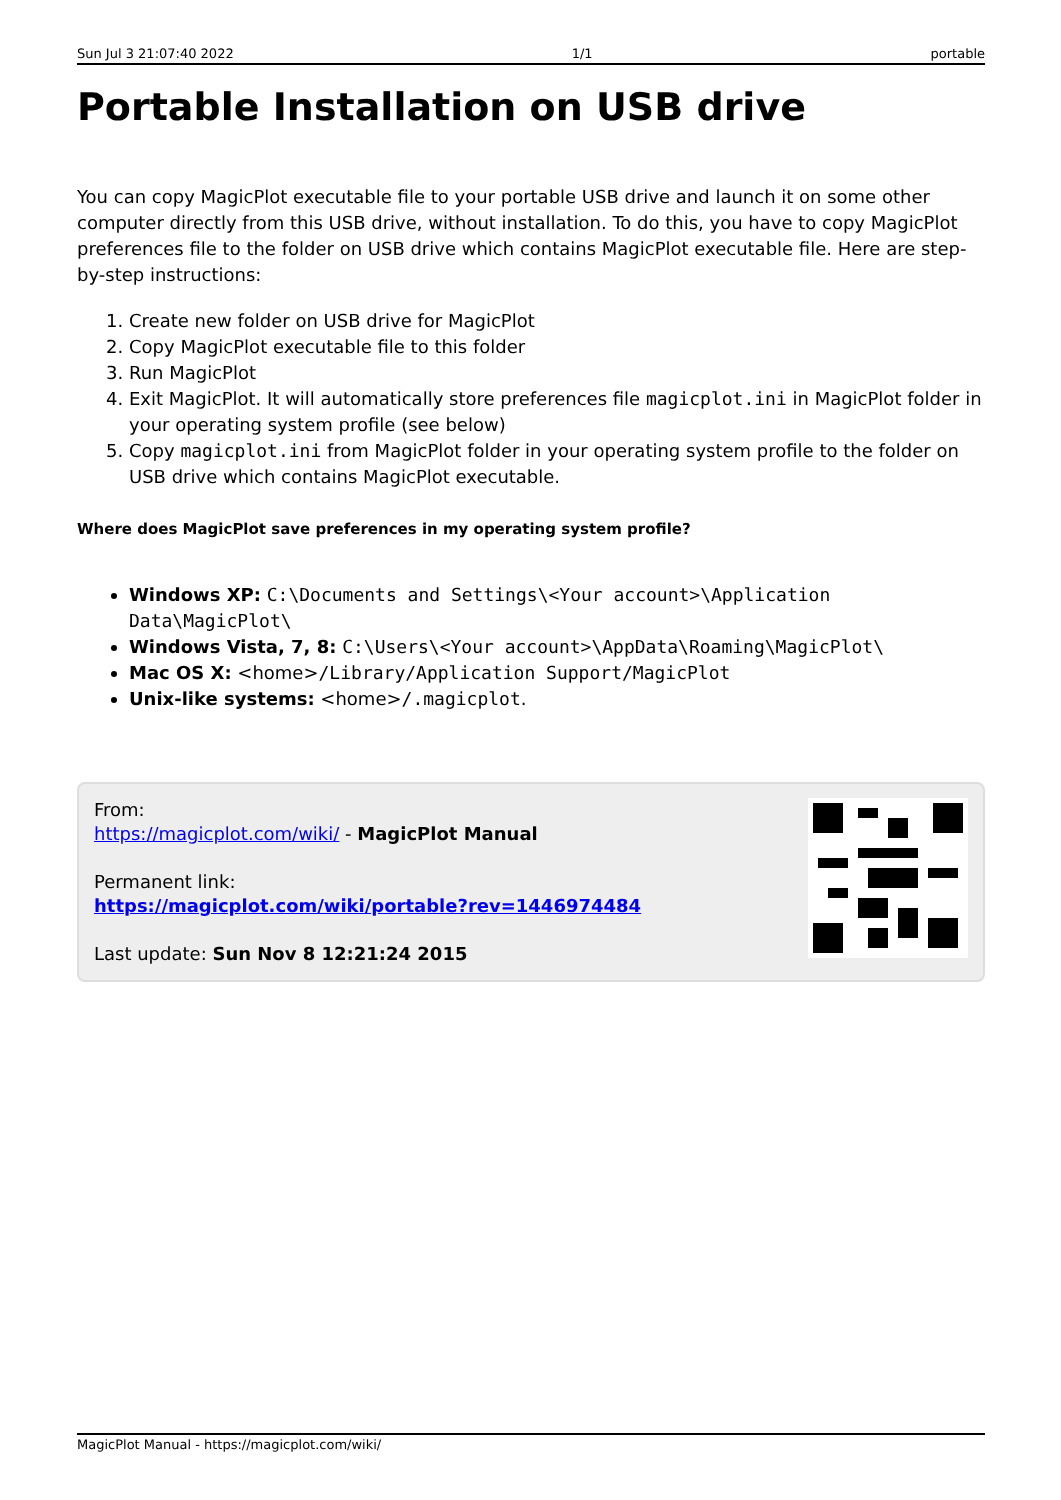Sun Jul 3 21:07:40 2022 1/1 portable
Portable Installation on USB drive
You can copy MagicPlot executable file to your portable USB drive and launch it on some other computer directly from this USB drive, without installation. To do this, you have to copy MagicPlot preferences file to the folder on USB drive which contains MagicPlot executable file. Here are step-by-step instructions:
1. Create new folder on USB drive for MagicPlot
2. Copy MagicPlot executable file to this folder
3. Run MagicPlot
4. Exit MagicPlot. It will automatically store preferences file magicplot.ini in MagicPlot folder in your operating system profile (see below)
5. Copy magicplot.ini from MagicPlot folder in your operating system profile to the folder on USB drive which contains MagicPlot executable.
Where does MagicPlot save preferences in my operating system profile?
Windows XP: C:\Documents and Settings\<Your account>\Application Data\MagicPlot\
Windows Vista, 7, 8: C:\Users\<Your account>\AppData\Roaming\MagicPlot\
Mac OS X: <home>/Library/Application Support/MagicPlot
Unix-like systems: <home>/.magicplot.
From:
https://magicplot.com/wiki/ - MagicPlot Manual
Permanent link:
https://magicplot.com/wiki/portable?rev=1446974484
Last update: Sun Nov 8 12:21:24 2015
MagicPlot Manual - https://magicplot.com/wiki/